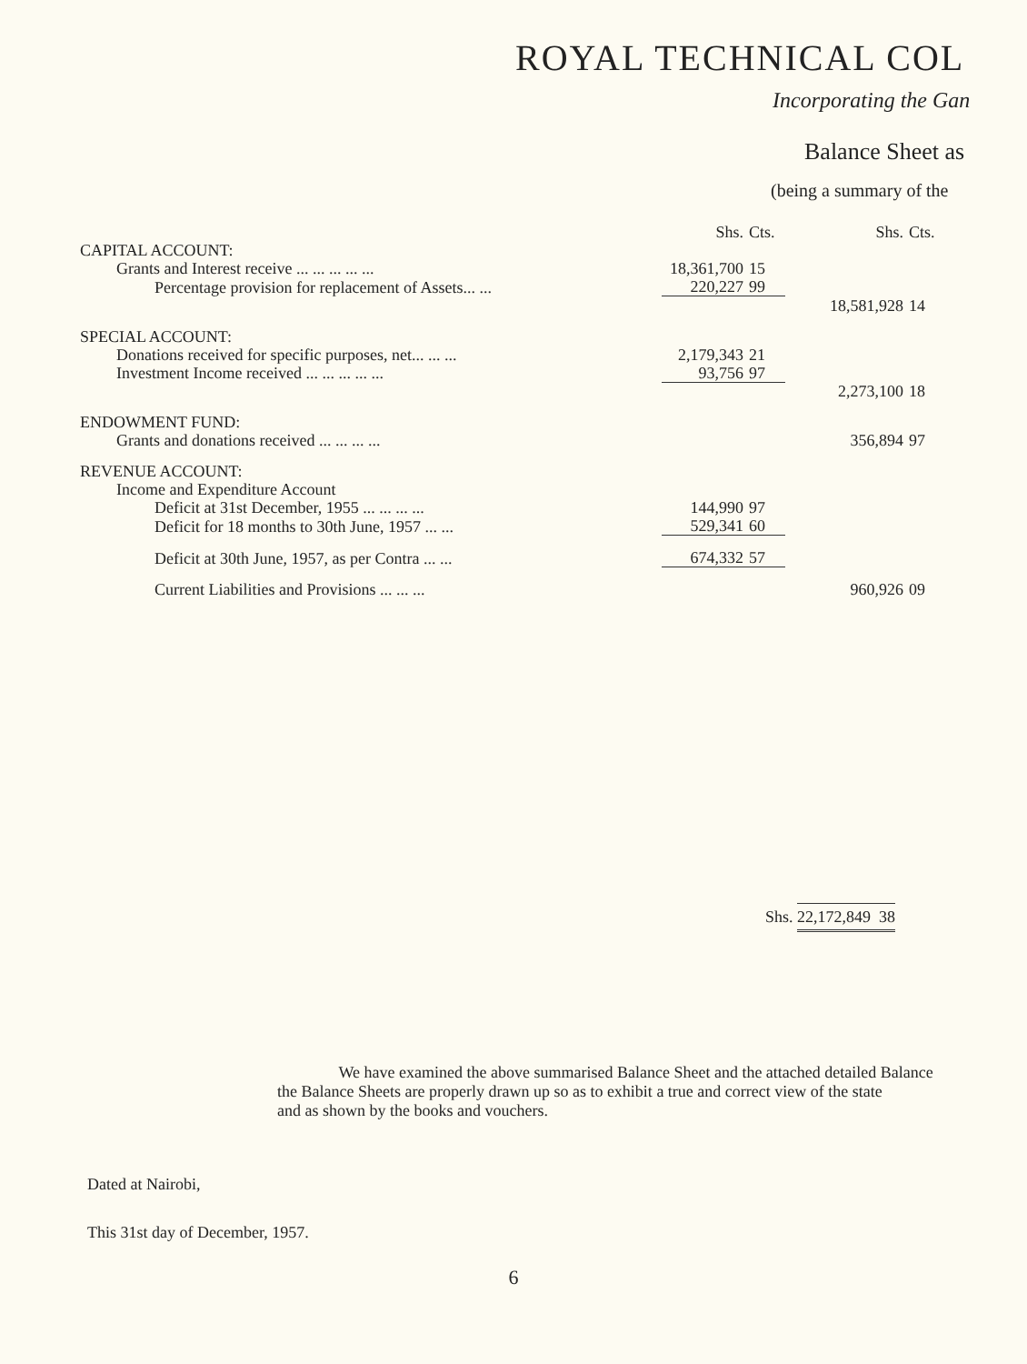ROYAL TECHNICAL COL
Incorporating the Gan
Balance Sheet as
(being a summary of the
| | Shs. | Cts. | Shs. | Cts. |
| CAPITAL ACCOUNT: | | | | |
| Grants and Interest receive ... ... ... ... ... | 18,361,700 | 15 | | |
| Percentage provision for replacement of Assets... ... | 220,227 | 99 | | |
| | | | 18,581,928 | 14 |
| SPECIAL ACCOUNT: | | | | |
| Donations received for specific purposes, net... ... ... | 2,179,343 | 21 | | |
| Investment Income received ... ... ... ... ... | 93,756 | 97 | | |
| | | | 2,273,100 | 18 |
| ENDOWMENT FUND: | | | | |
| Grants and donations received ... ... ... ... | | | 356,894 | 97 |
| REVENUE ACCOUNT: | | | | |
| Income and Expenditure Account | | | | |
| Deficit at 31st December, 1955 ... ... ... ... | 144,990 | 97 | | |
| Deficit for 18 months to 30th June, 1957 ... ... | 529,341 | 60 | | |
| Deficit at 30th June, 1957, as per Contra ... ... | 674,332 | 57 | | |
| Current Liabilities and Provisions ... ... ... | | | 960,926 | 09 |
Shs. 22,172,849 38
We have examined the above summarised Balance Sheet and the attached detailed Balance
the Balance Sheets are properly drawn up so as to exhibit a true and correct view of the state
and as shown by the books and vouchers.
Dated at Nairobi,
This 31st day of December, 1957.
6